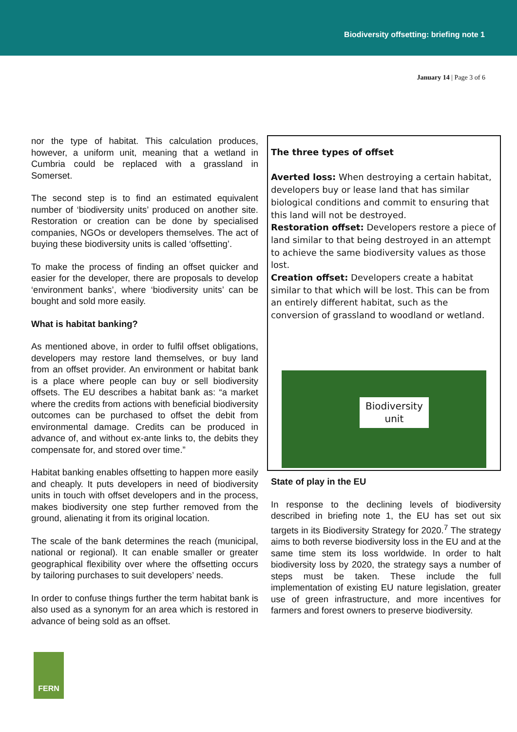Biodiversity offsetting: briefing note 1
January 14 | Page 3 of 6
nor the type of habitat. This calculation produces, however, a uniform unit, meaning that a wetland in Cumbria could be replaced with a grassland in Somerset.
The second step is to find an estimated equivalent number of ‘biodiversity units’ produced on another site. Restoration or creation can be done by specialised companies, NGOs or developers themselves. The act of buying these biodiversity units is called ‘offsetting’.
To make the process of finding an offset quicker and easier for the developer, there are proposals to develop ‘environment banks’, where ‘biodiversity units’ can be bought and sold more easily.
What is habitat banking?
As mentioned above, in order to fulfil offset obligations, developers may restore land themselves, or buy land from an offset provider. An environment or habitat bank is a place where people can buy or sell biodiversity offsets. The EU describes a habitat bank as: “a market where the credits from actions with beneficial biodiversity outcomes can be purchased to offset the debit from environmental damage. Credits can be produced in advance of, and without ex-ante links to, the debits they compensate for, and stored over time.”
Habitat banking enables offsetting to happen more easily and cheaply. It puts developers in need of biodiversity units in touch with offset developers and in the process, makes biodiversity one step further removed from the ground, alienating it from its original location.
The scale of the bank determines the reach (municipal, national or regional). It can enable smaller or greater geographical flexibility over where the offsetting occurs by tailoring purchases to suit developers’ needs.
In order to confuse things further the term habitat bank is also used as a synonym for an area which is restored in advance of being sold as an offset.
The three types of offset
Averted loss: When destroying a certain habitat, developers buy or lease land that has similar biological conditions and commit to ensuring that this land will not be destroyed.
Restoration offset: Developers restore a piece of land similar to that being destroyed in an attempt to achieve the same biodiversity values as those lost.
Creation offset: Developers create a habitat similar to that which will be lost. This can be from an entirely different habitat, such as the conversion of grassland to woodland or wetland.
Biodiversity
unit
State of play in the EU
In response to the declining levels of biodiversity described in briefing note 1, the EU has set out six targets in its Biodiversity Strategy for 2020.<sup>7</sup> The strategy aims to both reverse biodiversity loss in the EU and at the same time stem its loss worldwide. In order to halt biodiversity loss by 2020, the strategy says a number of steps must be taken. These include the full implementation of existing EU nature legislation, greater use of green infrastructure, and more incentives for farmers and forest owners to preserve biodiversity.
FERN